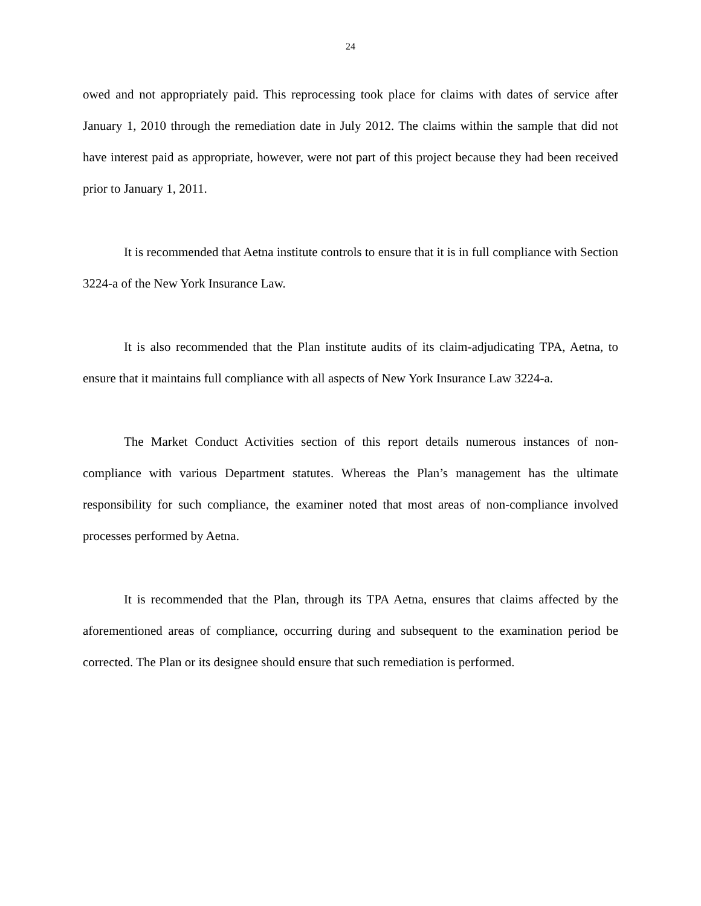24
owed and not appropriately paid. This reprocessing took place for claims with dates of service after January 1, 2010 through the remediation date in July 2012. The claims within the sample that did not have interest paid as appropriate, however, were not part of this project because they had been received prior to January 1, 2011.
It is recommended that Aetna institute controls to ensure that it is in full compliance with Section 3224-a of the New York Insurance Law.
It is also recommended that the Plan institute audits of its claim-adjudicating TPA, Aetna, to ensure that it maintains full compliance with all aspects of New York Insurance Law 3224-a.
The Market Conduct Activities section of this report details numerous instances of non-compliance with various Department statutes. Whereas the Plan’s management has the ultimate responsibility for such compliance, the examiner noted that most areas of non-compliance involved processes performed by Aetna.
It is recommended that the Plan, through its TPA Aetna, ensures that claims affected by the aforementioned areas of compliance, occurring during and subsequent to the examination period be corrected. The Plan or its designee should ensure that such remediation is performed.